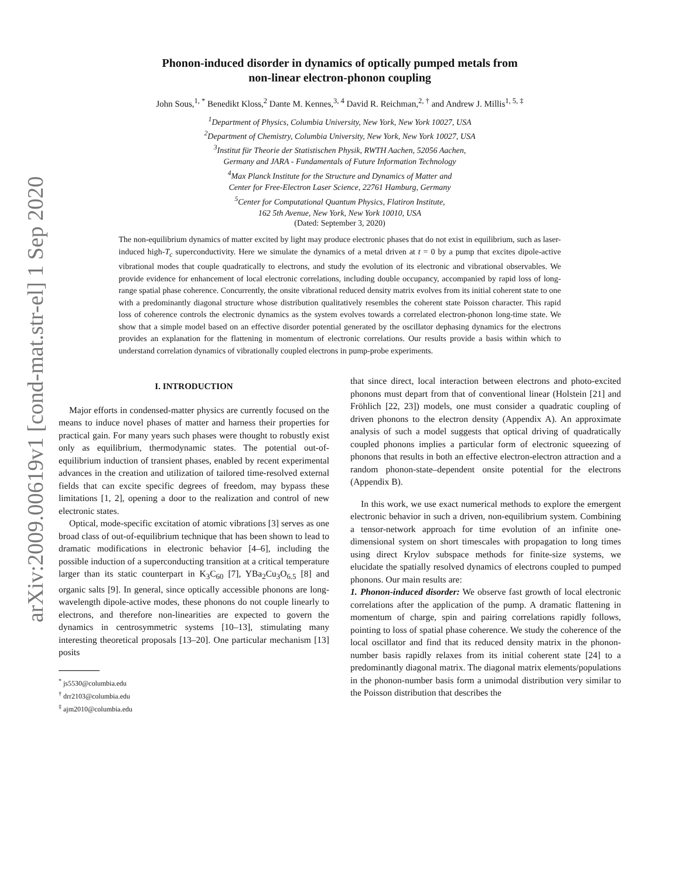arXiv:2009.00619v1 [cond-mat.str-el] 1 Sep 2020
Phonon-induced disorder in dynamics of optically pumped metals from
non-linear electron-phonon coupling
John Sous,<sup>1, *</sup> Benedikt Kloss,<sup>2</sup> Dante M. Kennes,<sup>3, 4</sup> David R. Reichman,<sup>2, †</sup> and Andrew J. Millis<sup>1, 5, ‡</sup>
<sup>1</sup> Department of Physics, Columbia University, New York, New York 10027, USA
<sup>2</sup> Department of Chemistry, Columbia University, New York, New York 10027, USA
<sup>3</sup> Institut für Theorie der Statistischen Physik, RWTH Aachen, 52056 Aachen,
Germany and JARA - Fundamentals of Future Information Technology
<sup>4</sup> Max Planck Institute for the Structure and Dynamics of Matter and
Center for Free-Electron Laser Science, 22761 Hamburg, Germany
<sup>5</sup> Center for Computational Quantum Physics, Flatiron Institute,
162 5th Avenue, New York, New York 10010, USA
(Dated: September 3, 2020)
The non-equilibrium dynamics of matter excited by light may produce electronic phases that do not exist in equilibrium, such as laser-induced high-T<sub>c</sub> superconductivity. Here we simulate the dynamics of a metal driven at t = 0 by a pump that excites dipole-active vibrational modes that couple quadratically to electrons, and study the evolution of its electronic and vibrational observables. We provide evidence for enhancement of local electronic correlations, including double occupancy, accompanied by rapid loss of long-range spatial phase coherence. Concurrently, the onsite vibrational reduced density matrix evolves from its initial coherent state to one with a predominantly diagonal structure whose distribution qualitatively resembles the coherent state Poisson character. This rapid loss of coherence controls the electronic dynamics as the system evolves towards a correlated electron-phonon long-time state. We show that a simple model based on an effective disorder potential generated by the oscillator dephasing dynamics for the electrons provides an explanation for the flattening in momentum of electronic correlations. Our results provide a basis within which to understand correlation dynamics of vibrationally coupled electrons in pump-probe experiments.
I. INTRODUCTION
Major efforts in condensed-matter physics are currently focused on the means to induce novel phases of matter and harness their properties for practical gain. For many years such phases were thought to robustly exist only as equilibrium, thermodynamic states. The potential out-of-equilibrium induction of transient phases, enabled by recent experimental advances in the creation and utilization of tailored time-resolved external fields that can excite specific degrees of freedom, may bypass these limitations [1, 2], opening a door to the realization and control of new electronic states.
Optical, mode-specific excitation of atomic vibrations [3] serves as one broad class of out-of-equilibrium technique that has been shown to lead to dramatic modifications in electronic behavior [4–6], including the possible induction of a superconducting transition at a critical temperature larger than its static counterpart in K<sub>3</sub>C<sub>60</sub> [7], YBa<sub>2</sub>Cu<sub>3</sub>O<sub>6.5</sub> [8] and organic salts [9]. In general, since optically accessible phonons are long-wavelength dipole-active modes, these phonons do not couple linearly to electrons, and therefore non-linearities are expected to govern the dynamics in centrosymmetric systems [10–13], stimulating many interesting theoretical proposals [13–20]. One particular mechanism [13] posits
<sup>*</sup> js5530@columbia.edu
<sup>†</sup> drr2103@columbia.edu
<sup>‡</sup> ajm2010@columbia.edu
that since direct, local interaction between electrons and photo-excited phonons must depart from that of conventional linear (Holstein [21] and Fröhlich [22, 23]) models, one must consider a quadratic coupling of driven phonons to the electron density (Appendix A). An approximate analysis of such a model suggests that optical driving of quadratically coupled phonons implies a particular form of electronic squeezing of phonons that results in both an effective electron-electron attraction and a random phonon-state–dependent onsite potential for the electrons (Appendix B).
In this work, we use exact numerical methods to explore the emergent electronic behavior in such a driven, non-equilibrium system. Combining a tensor-network approach for time evolution of an infinite one-dimensional system on short timescales with propagation to long times using direct Krylov subspace methods for finite-size systems, we elucidate the spatially resolved dynamics of electrons coupled to pumped phonons. Our main results are:
1. Phonon-induced disorder: We observe fast growth of local electronic correlations after the application of the pump. A dramatic flattening in momentum of charge, spin and pairing correlations rapidly follows, pointing to loss of spatial phase coherence. We study the coherence of the local oscillator and find that its reduced density matrix in the phonon-number basis rapidly relaxes from its initial coherent state [24] to a predominantly diagonal matrix. The diagonal matrix elements/populations in the phonon-number basis form a unimodal distribution very similar to the Poisson distribution that describes the